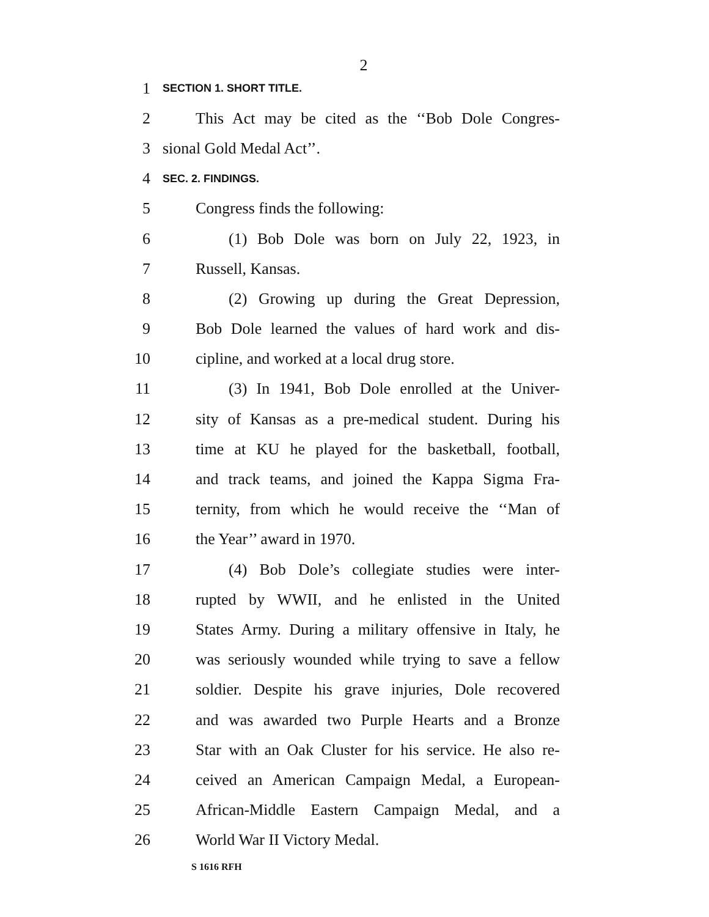2
1 SECTION 1. SHORT TITLE.
2 This Act may be cited as the ‘‘Bob Dole Congres-
3 sional Gold Medal Act’’.
4 SEC. 2. FINDINGS.
5 Congress finds the following:
6 (1) Bob Dole was born on July 22, 1923, in
7 Russell, Kansas.
8 (2) Growing up during the Great Depression,
9 Bob Dole learned the values of hard work and dis-
10 cipline, and worked at a local drug store.
11 (3) In 1941, Bob Dole enrolled at the Univer-
12 sity of Kansas as a pre-medical student. During his
13 time at KU he played for the basketball, football,
14 and track teams, and joined the Kappa Sigma Fra-
15 ternity, from which he would receive the ‘‘Man of
16 the Year’’ award in 1970.
17 (4) Bob Dole’s collegiate studies were inter-
18 rupted by WWII, and he enlisted in the United
19 States Army. During a military offensive in Italy, he
20 was seriously wounded while trying to save a fellow
21 soldier. Despite his grave injuries, Dole recovered
22 and was awarded two Purple Hearts and a Bronze
23 Star with an Oak Cluster for his service. He also re-
24 ceived an American Campaign Medal, a European-
25 African-Middle Eastern Campaign Medal, and a
26 World War II Victory Medal.
S 1616 RFH